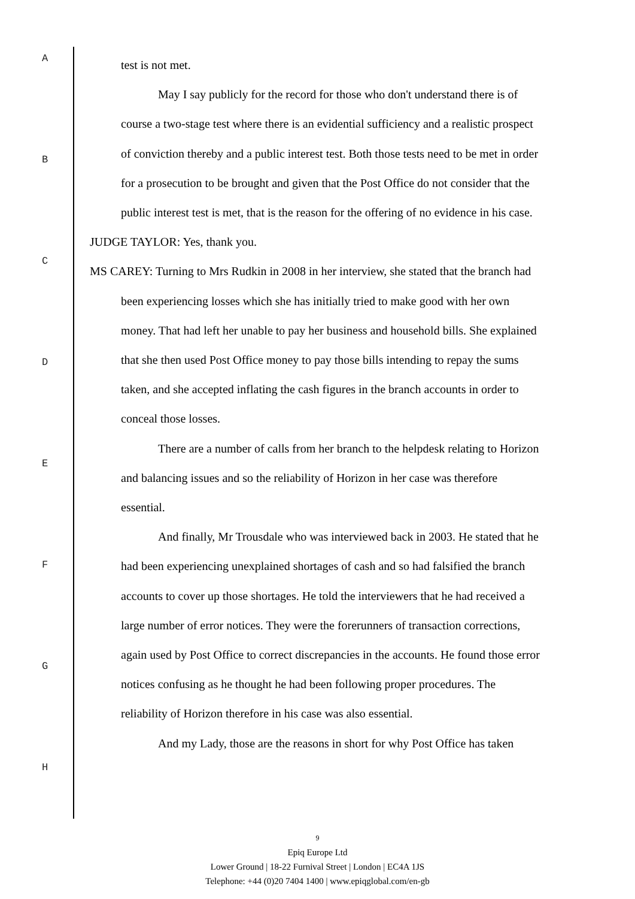A
B
C
D
E
F
G
H
test is not met.
May I say publicly for the record for those who don't understand there is of course a two-stage test where there is an evidential sufficiency and a realistic prospect of conviction thereby and a public interest test. Both those tests need to be met in order for a prosecution to be brought and given that the Post Office do not consider that the public interest test is met, that is the reason for the offering of no evidence in his case.
JUDGE TAYLOR: Yes, thank you.
MS CAREY: Turning to Mrs Rudkin in 2008 in her interview, she stated that the branch had been experiencing losses which she has initially tried to make good with her own money. That had left her unable to pay her business and household bills. She explained that she then used Post Office money to pay those bills intending to repay the sums taken, and she accepted inflating the cash figures in the branch accounts in order to conceal those losses.
There are a number of calls from her branch to the helpdesk relating to Horizon and balancing issues and so the reliability of Horizon in her case was therefore essential.
And finally, Mr Trousdale who was interviewed back in 2003. He stated that he had been experiencing unexplained shortages of cash and so had falsified the branch accounts to cover up those shortages. He told the interviewers that he had received a large number of error notices. They were the forerunners of transaction corrections, again used by Post Office to correct discrepancies in the accounts. He found those error notices confusing as he thought he had been following proper procedures. The reliability of Horizon therefore in his case was also essential.
And my Lady, those are the reasons in short for why Post Office has taken
9
Epiq Europe Ltd
Lower Ground | 18-22 Furnival Street | London | EC4A 1JS
Telephone: +44 (0)20 7404 1400 | www.epiqglobal.com/en-gb